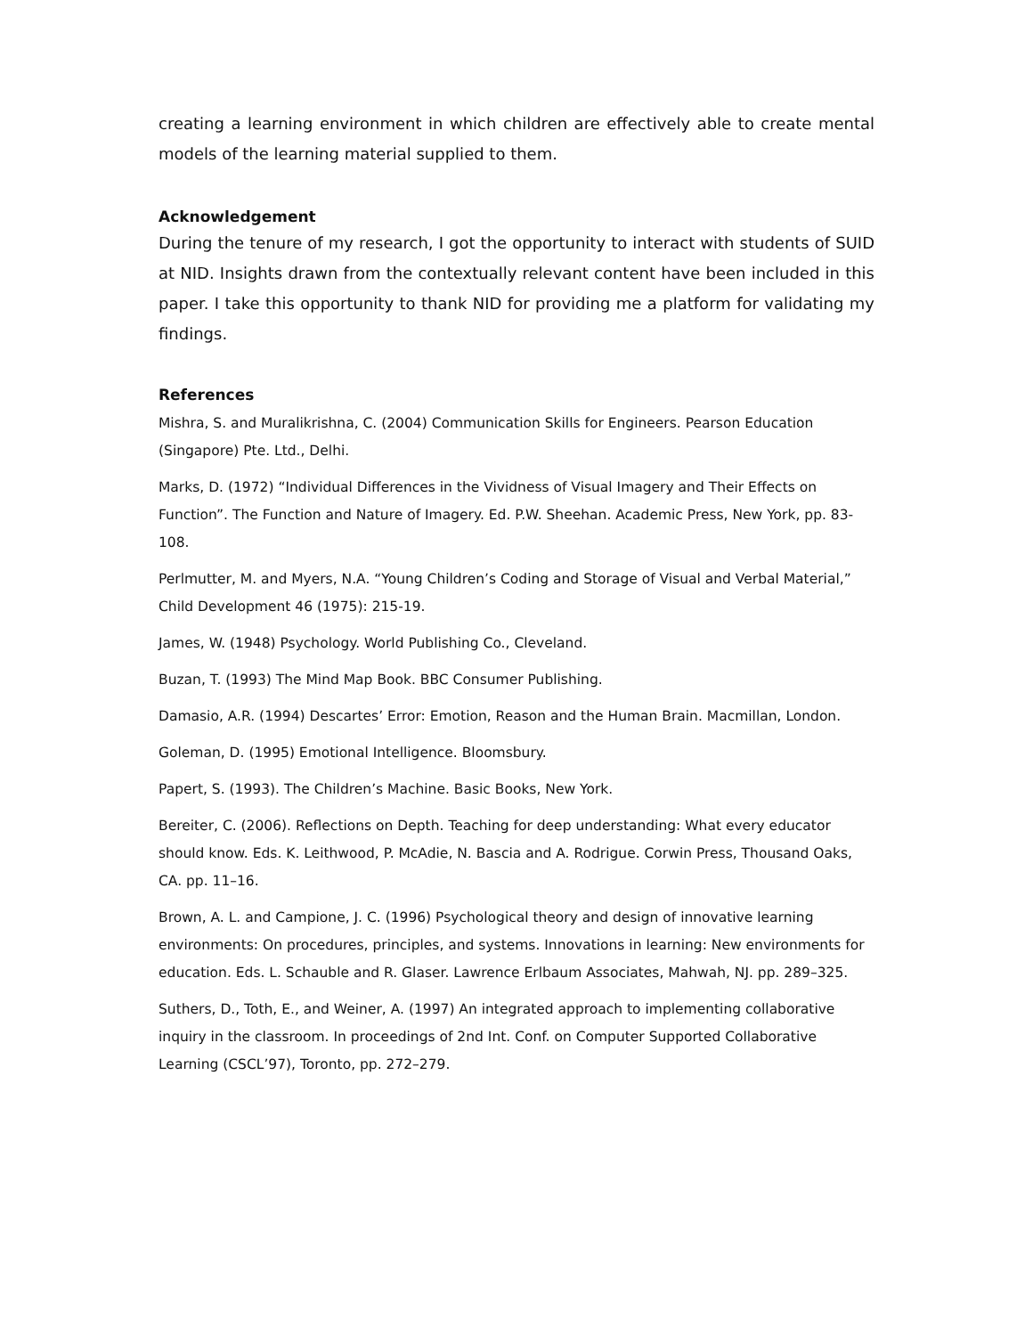creating a learning environment in which children are effectively able to create mental models of the learning material supplied to them.
Acknowledgement
During the tenure of my research, I got the opportunity to interact with students of SUID at NID. Insights drawn from the contextually relevant content have been included in this paper. I take this opportunity to thank NID for providing me a platform for validating my findings.
References
Mishra, S. and Muralikrishna, C. (2004) Communication Skills for Engineers. Pearson Education (Singapore) Pte. Ltd., Delhi.
Marks, D. (1972) “Individual Differences in the Vividness of Visual Imagery and Their Effects on Function”. The Function and Nature of Imagery. Ed. P.W. Sheehan. Academic Press, New York, pp. 83-108.
Perlmutter, M. and Myers, N.A. “Young Children’s Coding and Storage of Visual and Verbal Material,” Child Development 46 (1975): 215-19.
James, W. (1948) Psychology. World Publishing Co., Cleveland.
Buzan, T. (1993) The Mind Map Book. BBC Consumer Publishing.
Damasio, A.R. (1994) Descartes’ Error: Emotion, Reason and the Human Brain. Macmillan, London.
Goleman, D. (1995) Emotional Intelligence. Bloomsbury.
Papert, S. (1993). The Children’s Machine. Basic Books, New York.
Bereiter, C. (2006). Reflections on Depth. Teaching for deep understanding: What every educator should know. Eds. K. Leithwood, P. McAdie, N. Bascia and A. Rodrigue. Corwin Press, Thousand Oaks, CA. pp. 11–16.
Brown, A. L. and Campione, J. C. (1996) Psychological theory and design of innovative learning environments: On procedures, principles, and systems. Innovations in learning: New environments for education. Eds. L. Schauble and R. Glaser. Lawrence Erlbaum Associates, Mahwah, NJ. pp. 289–325.
Suthers, D., Toth, E., and Weiner, A. (1997) An integrated approach to implementing collaborative inquiry in the classroom. In proceedings of 2nd Int. Conf. on Computer Supported Collaborative Learning (CSCL’97), Toronto, pp. 272–279.